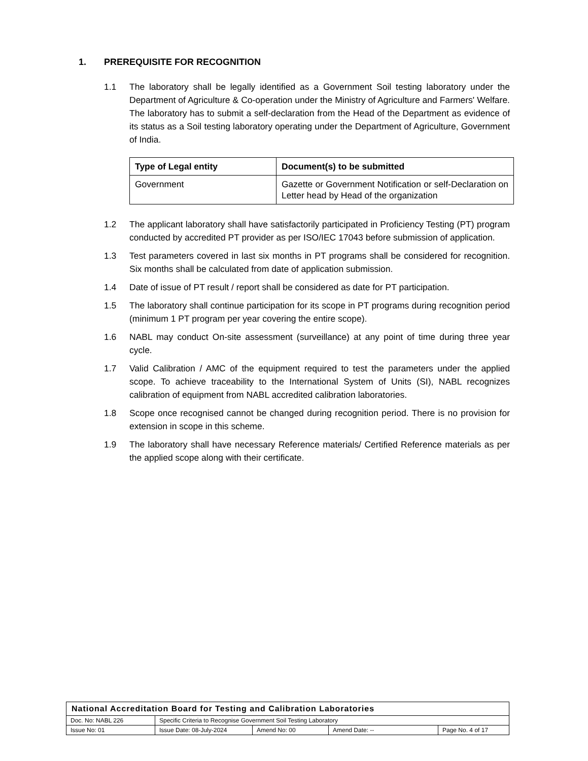1. PREREQUISITE FOR RECOGNITION
1.1 The laboratory shall be legally identified as a Government Soil testing laboratory under the Department of Agriculture & Co-operation under the Ministry of Agriculture and Farmers' Welfare. The laboratory has to submit a self-declaration from the Head of the Department as evidence of its status as a Soil testing laboratory operating under the Department of Agriculture, Government of India.
| Type of Legal entity | Document(s) to be submitted |
| --- | --- |
| Government | Gazette or Government Notification or self-Declaration on Letter head by Head of the organization |
1.2 The applicant laboratory shall have satisfactorily participated in Proficiency Testing (PT) program conducted by accredited PT provider as per ISO/IEC 17043 before submission of application.
1.3 Test parameters covered in last six months in PT programs shall be considered for recognition. Six months shall be calculated from date of application submission.
1.4 Date of issue of PT result / report shall be considered as date for PT participation.
1.5 The laboratory shall continue participation for its scope in PT programs during recognition period (minimum 1 PT program per year covering the entire scope).
1.6 NABL may conduct On-site assessment (surveillance) at any point of time during three year cycle.
1.7 Valid Calibration / AMC of the equipment required to test the parameters under the applied scope. To achieve traceability to the International System of Units (SI), NABL recognizes calibration of equipment from NABL accredited calibration laboratories.
1.8 Scope once recognised cannot be changed during recognition period. There is no provision for extension in scope in this scheme.
1.9 The laboratory shall have necessary Reference materials/ Certified Reference materials as per the applied scope along with their certificate.
| National Accreditation Board for Testing and Calibration Laboratories | | | | |
| Doc. No: NABL 226 | Specific Criteria to Recognise Government Soil Testing Laboratory | | | |
| Issue No: 01 | Issue Date: 08-July-2024 | Amend No: 00 | Amend Date: -- | Page No. 4 of 17 |